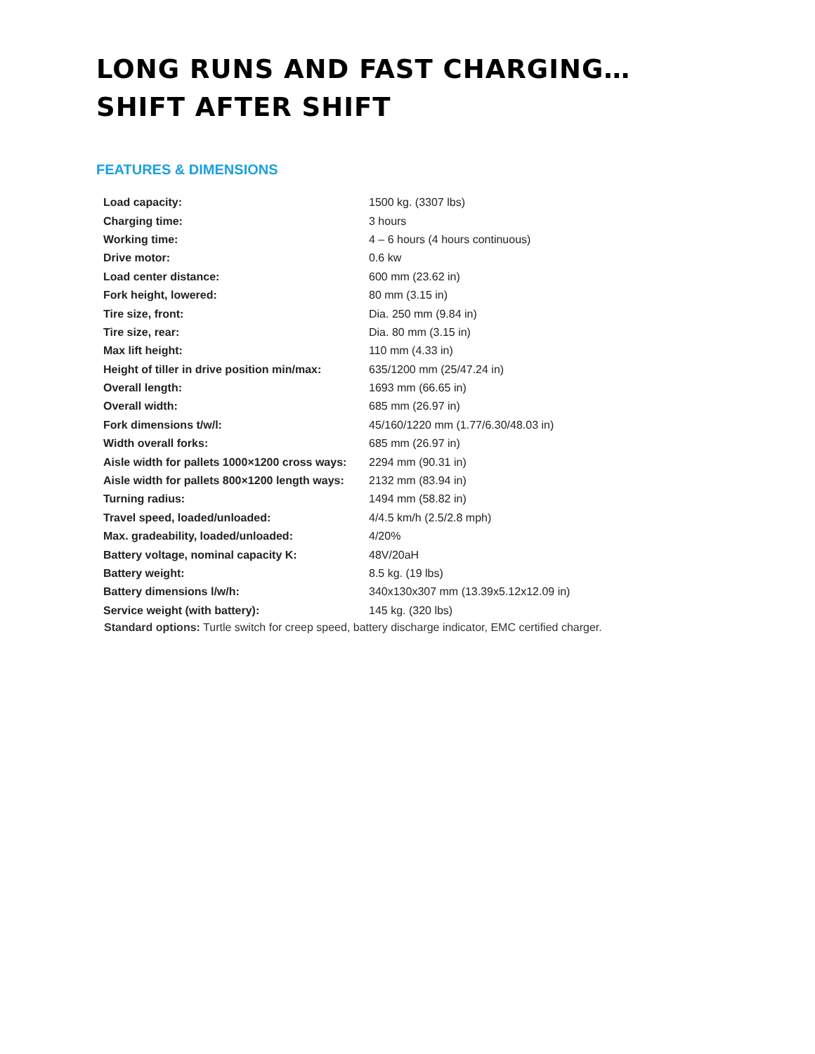LONG RUNS AND FAST CHARGING…
SHIFT AFTER SHIFT
FEATURES & DIMENSIONS
| Load capacity: | 1500 kg. (3307 lbs) |
| Charging time: | 3 hours |
| Working time: | 4 – 6 hours (4 hours continuous) |
| Drive motor: | 0.6 kw |
| Load center distance: | 600 mm (23.62 in) |
| Fork height, lowered: | 80 mm (3.15 in) |
| Tire size, front: | Dia. 250 mm (9.84 in) |
| Tire size, rear: | Dia. 80 mm (3.15 in) |
| Max lift height: | 110 mm (4.33 in) |
| Height of tiller in drive position min/max: | 635/1200 mm (25/47.24 in) |
| Overall length: | 1693 mm (66.65 in) |
| Overall width: | 685 mm (26.97 in) |
| Fork dimensions t/w/l: | 45/160/1220 mm (1.77/6.30/48.03 in) |
| Width overall forks: | 685 mm (26.97 in) |
| Aisle width for pallets 1000×1200 cross ways: | 2294 mm (90.31 in) |
| Aisle width for pallets 800×1200 length ways: | 2132 mm (83.94 in) |
| Turning radius: | 1494 mm (58.82 in) |
| Travel speed, loaded/unloaded: | 4/4.5 km/h (2.5/2.8 mph) |
| Max. gradeability, loaded/unloaded: | 4/20% |
| Battery voltage, nominal capacity K: | 48V/20aH |
| Battery weight: | 8.5 kg. (19 lbs) |
| Battery dimensions l/w/h: | 340x130x307 mm (13.39x5.12x12.09 in) |
| Service weight (with battery): | 145 kg. (320 lbs) |
Standard options: Turtle switch for creep speed, battery discharge indicator, EMC certified charger.